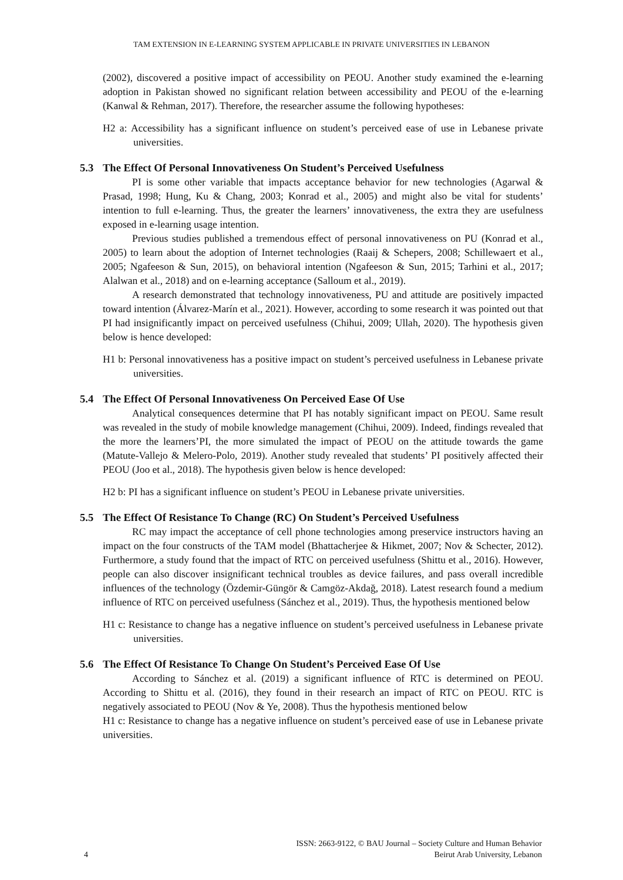TAM EXTENSION IN E-LEARNING SYSTEM APPLICABLE IN PRIVATE UNIVERSITIES IN LEBANON
(2002), discovered a positive impact of accessibility on PEOU. Another study examined the e-learning adoption in Pakistan showed no significant relation between accessibility and PEOU of the e-learning (Kanwal & Rehman, 2017). Therefore, the researcher assume the following hypotheses:
H2 a: Accessibility has a significant influence on student’s perceived ease of use in Lebanese private universities.
5.3 The Effect Of Personal Innovativeness On Student’s Perceived Usefulness
PI is some other variable that impacts acceptance behavior for new technologies (Agarwal & Prasad, 1998; Hung, Ku & Chang, 2003; Konrad et al., 2005) and might also be vital for students’ intention to full e-learning. Thus, the greater the learners’ innovativeness, the extra they are usefulness exposed in e-learning usage intention.
Previous studies published a tremendous effect of personal innovativeness on PU (Konrad et al., 2005) to learn about the adoption of Internet technologies (Raaij & Schepers, 2008; Schillewaert et al., 2005; Ngafeeson & Sun, 2015), on behavioral intention (Ngafeeson & Sun, 2015; Tarhini et al., 2017; Alalwan et al., 2018) and on e-learning acceptance (Salloum et al., 2019).
A research demonstrated that technology innovativeness, PU and attitude are positively impacted toward intention (Álvarez-Marín et al., 2021). However, according to some research it was pointed out that PI had insignificantly impact on perceived usefulness (Chihui, 2009; Ullah, 2020). The hypothesis given below is hence developed:
H1 b: Personal innovativeness has a positive impact on student’s perceived usefulness in Lebanese private universities.
5.4 The Effect Of Personal Innovativeness On Perceived Ease Of Use
Analytical consequences determine that PI has notably significant impact on PEOU. Same result was revealed in the study of mobile knowledge management (Chihui, 2009). Indeed, findings revealed that the more the learners’PI, the more simulated the impact of PEOU on the attitude towards the game (Matute-Vallejo & Melero-Polo, 2019). Another study revealed that students’ PI positively affected their PEOU (Joo et al., 2018). The hypothesis given below is hence developed:
H2 b: PI has a significant influence on student’s PEOU in Lebanese private universities.
5.5 The Effect Of Resistance To Change (RC) On Student’s Perceived Usefulness
RC may impact the acceptance of cell phone technologies among preservice instructors having an impact on the four constructs of the TAM model (Bhattacherjee & Hikmet, 2007; Nov & Schecter, 2012). Furthermore, a study found that the impact of RTC on perceived usefulness (Shittu et al., 2016). However, people can also discover insignificant technical troubles as device failures, and pass overall incredible influences of the technology (Özdemir-Güngör & Camgöz-Akdağ, 2018). Latest research found a medium influence of RTC on perceived usefulness (Sánchez et al., 2019). Thus, the hypothesis mentioned below
H1 c: Resistance to change has a negative influence on student’s perceived usefulness in Lebanese private universities.
5.6 The Effect Of Resistance To Change On Student’s Perceived Ease Of Use
According to Sánchez et al. (2019) a significant influence of RTC is determined on PEOU. According to Shittu et al. (2016), they found in their research an impact of RTC on PEOU. RTC is negatively associated to PEOU (Nov & Ye, 2008). Thus the hypothesis mentioned below
H1 c: Resistance to change has a negative influence on student’s perceived ease of use in Lebanese private universities.
ISSN: 2663-9122, © BAU Journal – Society Culture and Human Behavior
4 Beirut Arab University, Lebanon